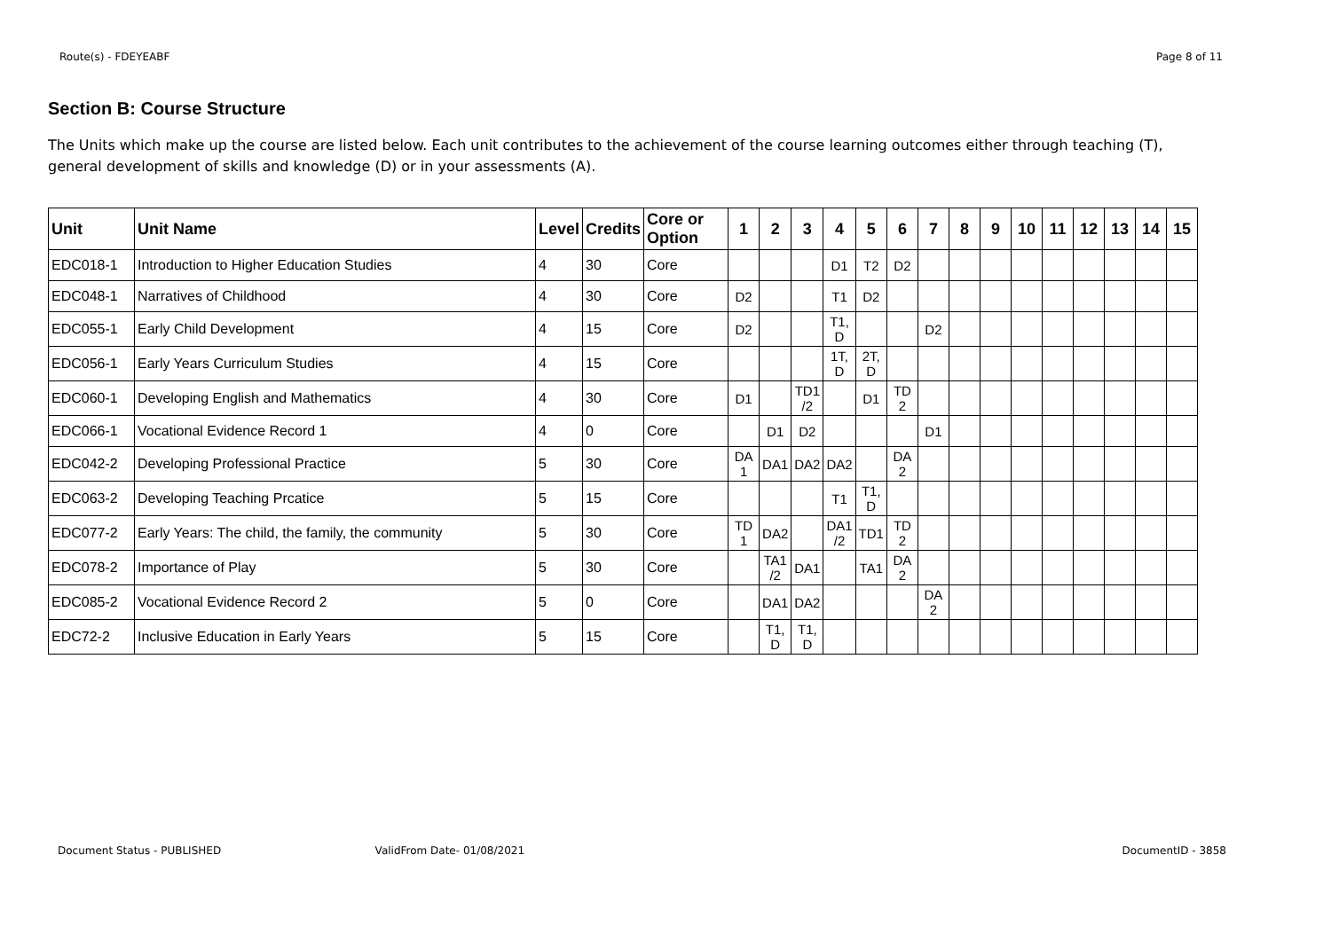Route(s) - FDEYEABF Page 8 of 11
Section B: Course Structure
The Units which make up the course are listed below. Each unit contributes to the achievement of the course learning outcomes either through teaching (T), general development of skills and knowledge (D) or in your assessments (A).
| Unit | Unit Name | Level | Credits | Core or Option | 1 | 2 | 3 | 4 | 5 | 6 | 7 | 8 | 9 | 10 | 11 | 12 | 13 | 14 | 15 |
| --- | --- | --- | --- | --- | --- | --- | --- | --- | --- | --- | --- | --- | --- | --- | --- | --- | --- | --- | --- |
| EDC018-1 | Introduction to Higher Education Studies | 4 | 30 | Core | | | | D1 | T2 | D2 | | | | | | | | | |
| EDC048-1 | Narratives of Childhood | 4 | 30 | Core | D2 | | | T1 | D2 | | | | | | | | | | |
| EDC055-1 | Early Child Development | 4 | 15 | Core | D2 | | | T1, D | | | D2 | | | | | | | | |
| EDC056-1 | Early Years Curriculum Studies | 4 | 15 | Core | | | | 1T, D | 2T, D | | | | | | | | | | |
| EDC060-1 | Developing English and Mathematics | 4 | 30 | Core | D1 | | TD1 /2 | | D1 | TD 2 | | | | | | | | | |
| EDC066-1 | Vocational Evidence Record 1 | 4 | 0 | Core | | D1 | D2 | | | | D1 | | | | | | | | |
| EDC042-2 | Developing Professional Practice | 5 | 30 | Core | DA 1 | DA1 | DA2 | DA2 | | DA 2 | | | | | | | | | |
| EDC063-2 | Developing Teaching Prcatice | 5 | 15 | Core | | | | T1 | T1, D | | | | | | | | | | |
| EDC077-2 | Early Years: The child, the family, the community | 5 | 30 | Core | TD 1 | DA2 | | DA1 /2 | TD1 | TD 2 | | | | | | | | | |
| EDC078-2 | Importance of Play | 5 | 30 | Core | | TA1 /2 | DA1 | | TA1 | DA 2 | | | | | | | | | |
| EDC085-2 | Vocational Evidence Record 2 | 5 | 0 | Core | | DA1 | DA2 | | | | DA 2 | | | | | | | | |
| EDC72-2 | Inclusive Education in Early Years | 5 | 15 | Core | | T1, D | T1, D | | | | | | | | | | | | |
Document Status - PUBLISHED ValidFrom Date- 01/08/2021 DocumentID - 3858